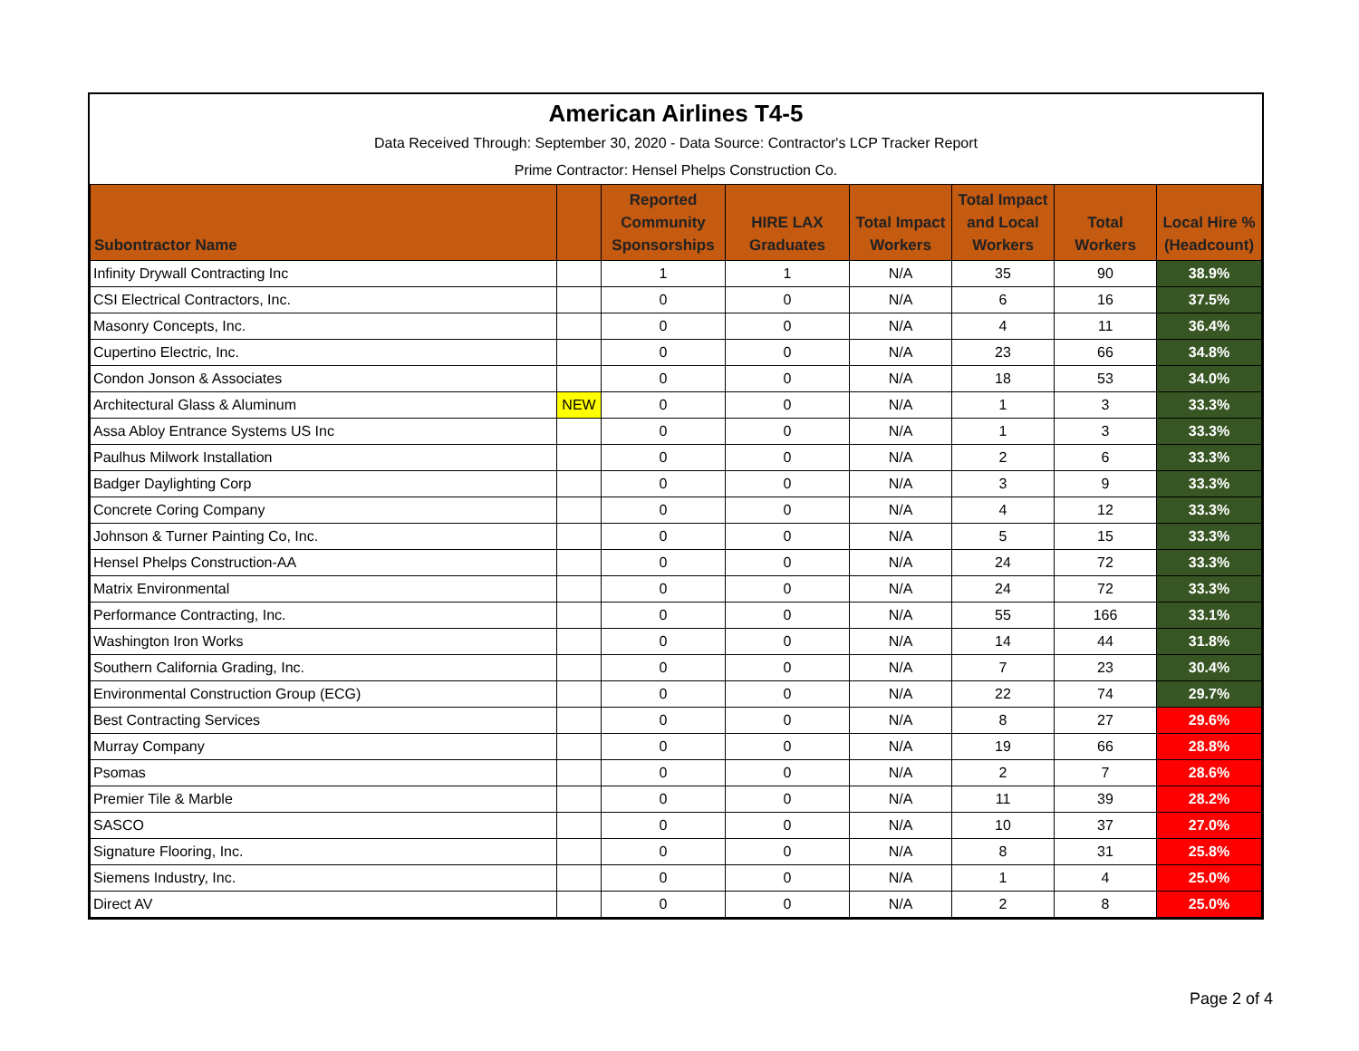American Airlines T4-5
Data Received Through: September 30, 2020 - Data Source: Contractor's LCP Tracker Report
Prime Contractor: Hensel Phelps Construction Co.
| Subontractor Name | | Reported Community Sponsorships | HIRE LAX Graduates | Total Impact Workers | Total Impact and Local Workers | Total Workers | Local Hire % (Headcount) |
| --- | --- | --- | --- | --- | --- | --- | --- |
| Infinity Drywall Contracting Inc | | 1 | 1 | N/A | 35 | 90 | 38.9% |
| CSI Electrical Contractors, Inc. | | 0 | 0 | N/A | 6 | 16 | 37.5% |
| Masonry Concepts, Inc. | | 0 | 0 | N/A | 4 | 11 | 36.4% |
| Cupertino Electric, Inc. | | 0 | 0 | N/A | 23 | 66 | 34.8% |
| Condon Jonson & Associates | | 0 | 0 | N/A | 18 | 53 | 34.0% |
| Architectural Glass & Aluminum | NEW | 0 | 0 | N/A | 1 | 3 | 33.3% |
| Assa Abloy Entrance Systems US Inc | | 0 | 0 | N/A | 1 | 3 | 33.3% |
| Paulhus Milwork Installation | | 0 | 0 | N/A | 2 | 6 | 33.3% |
| Badger Daylighting Corp | | 0 | 0 | N/A | 3 | 9 | 33.3% |
| Concrete Coring Company | | 0 | 0 | N/A | 4 | 12 | 33.3% |
| Johnson & Turner Painting Co, Inc. | | 0 | 0 | N/A | 5 | 15 | 33.3% |
| Hensel Phelps Construction-AA | | 0 | 0 | N/A | 24 | 72 | 33.3% |
| Matrix Environmental | | 0 | 0 | N/A | 24 | 72 | 33.3% |
| Performance Contracting, Inc. | | 0 | 0 | N/A | 55 | 166 | 33.1% |
| Washington Iron Works | | 0 | 0 | N/A | 14 | 44 | 31.8% |
| Southern California Grading, Inc. | | 0 | 0 | N/A | 7 | 23 | 30.4% |
| Environmental Construction Group (ECG) | | 0 | 0 | N/A | 22 | 74 | 29.7% |
| Best Contracting Services | | 0 | 0 | N/A | 8 | 27 | 29.6% |
| Murray Company | | 0 | 0 | N/A | 19 | 66 | 28.8% |
| Psomas | | 0 | 0 | N/A | 2 | 7 | 28.6% |
| Premier Tile & Marble | | 0 | 0 | N/A | 11 | 39 | 28.2% |
| SASCO | | 0 | 0 | N/A | 10 | 37 | 27.0% |
| Signature Flooring, Inc. | | 0 | 0 | N/A | 8 | 31 | 25.8% |
| Siemens Industry, Inc. | | 0 | 0 | N/A | 1 | 4 | 25.0% |
| Direct AV | | 0 | 0 | N/A | 2 | 8 | 25.0% |
Page 2 of 4